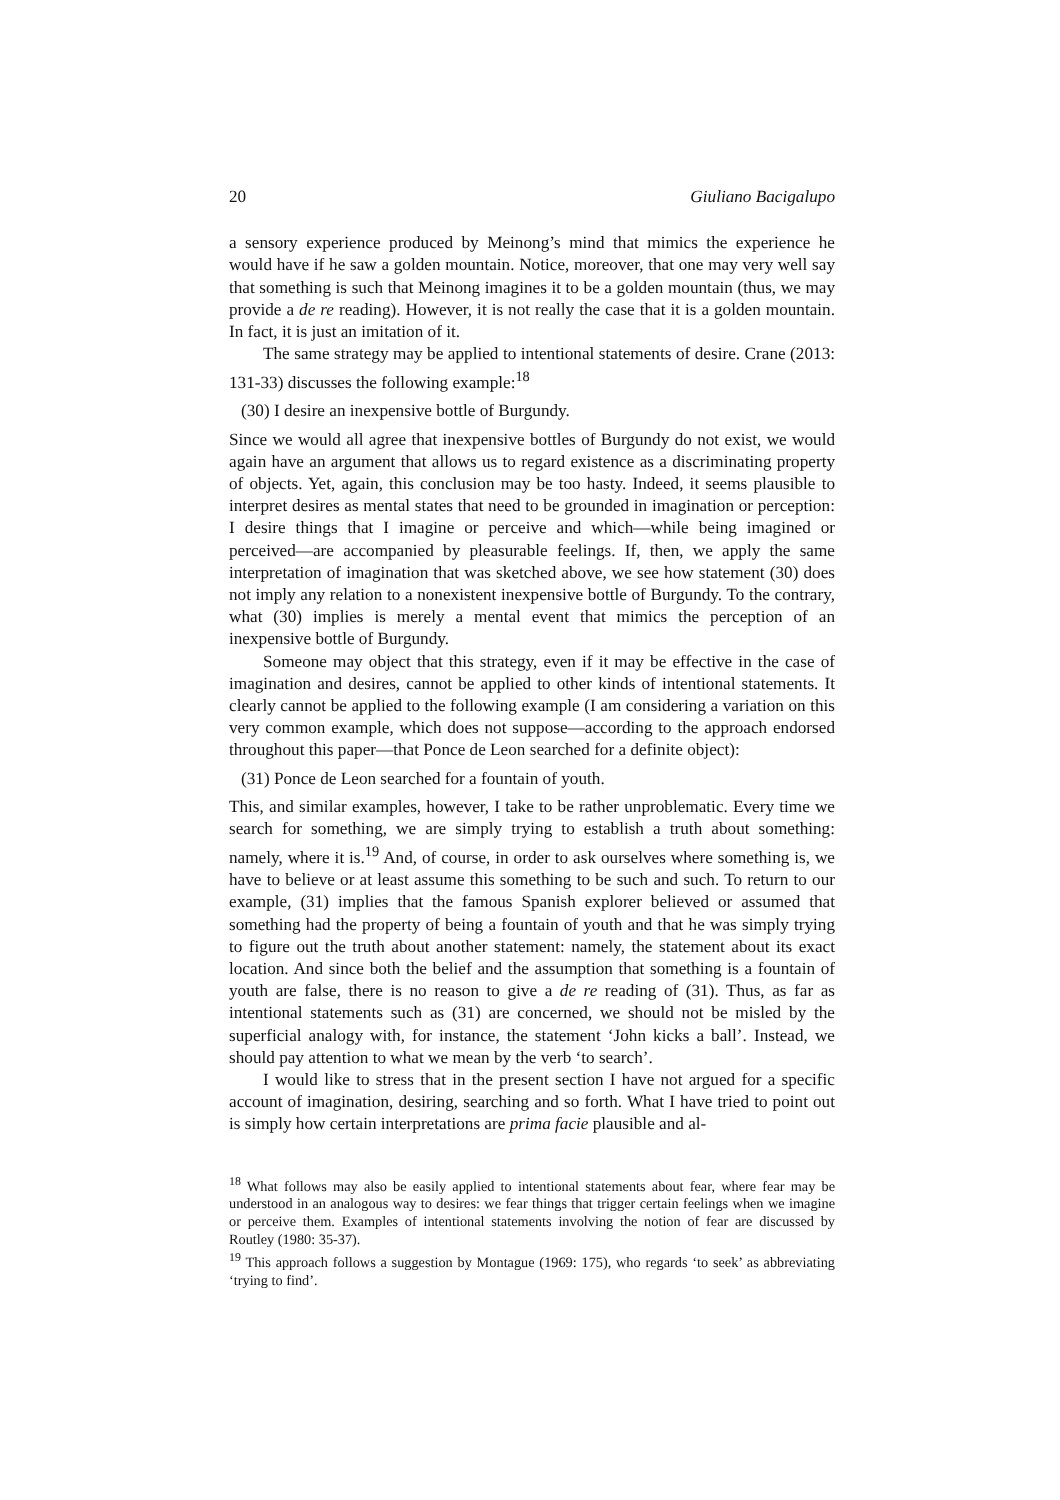20 Giuliano Bacigalupo
a sensory experience produced by Meinong’s mind that mimics the experience he would have if he saw a golden mountain. Notice, moreover, that one may very well say that something is such that Meinong imagines it to be a golden mountain (thus, we may provide a de re reading). However, it is not really the case that it is a golden mountain. In fact, it is just an imitation of it.
The same strategy may be applied to intentional statements of desire. Crane (2013: 131-33) discusses the following example:<sup>18</sup>
(30) I desire an inexpensive bottle of Burgundy.
Since we would all agree that inexpensive bottles of Burgundy do not exist, we would again have an argument that allows us to regard existence as a discriminating property of objects. Yet, again, this conclusion may be too hasty. Indeed, it seems plausible to interpret desires as mental states that need to be grounded in imagination or perception: I desire things that I imagine or perceive and which—while being imagined or perceived—are accompanied by pleasurable feelings. If, then, we apply the same interpretation of imagination that was sketched above, we see how statement (30) does not imply any relation to a nonexistent inexpensive bottle of Burgundy. To the contrary, what (30) implies is merely a mental event that mimics the perception of an inexpensive bottle of Burgundy.
Someone may object that this strategy, even if it may be effective in the case of imagination and desires, cannot be applied to other kinds of intentional statements. It clearly cannot be applied to the following example (I am considering a variation on this very common example, which does not suppose—according to the approach endorsed throughout this paper—that Ponce de Leon searched for a definite object):
(31) Ponce de Leon searched for a fountain of youth.
This, and similar examples, however, I take to be rather unproblematic. Every time we search for something, we are simply trying to establish a truth about something: namely, where it is.<sup>19</sup> And, of course, in order to ask ourselves where something is, we have to believe or at least assume this something to be such and such. To return to our example, (31) implies that the famous Spanish explorer believed or assumed that something had the property of being a fountain of youth and that he was simply trying to figure out the truth about another statement: namely, the statement about its exact location. And since both the belief and the assumption that something is a fountain of youth are false, there is no reason to give a de re reading of (31). Thus, as far as intentional statements such as (31) are concerned, we should not be misled by the superficial analogy with, for instance, the statement ‘John kicks a ball’. Instead, we should pay attention to what we mean by the verb ‘to search’.
I would like to stress that in the present section I have not argued for a specific account of imagination, desiring, searching and so forth. What I have tried to point out is simply how certain interpretations are prima facie plausible and al-
<sup>18</sup> What follows may also be easily applied to intentional statements about fear, where fear may be understood in an analogous way to desires: we fear things that trigger certain feelings when we imagine or perceive them. Examples of intentional statements involving the notion of fear are discussed by Routley (1980: 35-37).
<sup>19</sup> This approach follows a suggestion by Montague (1969: 175), who regards ‘to seek’ as abbreviating ‘trying to find’.